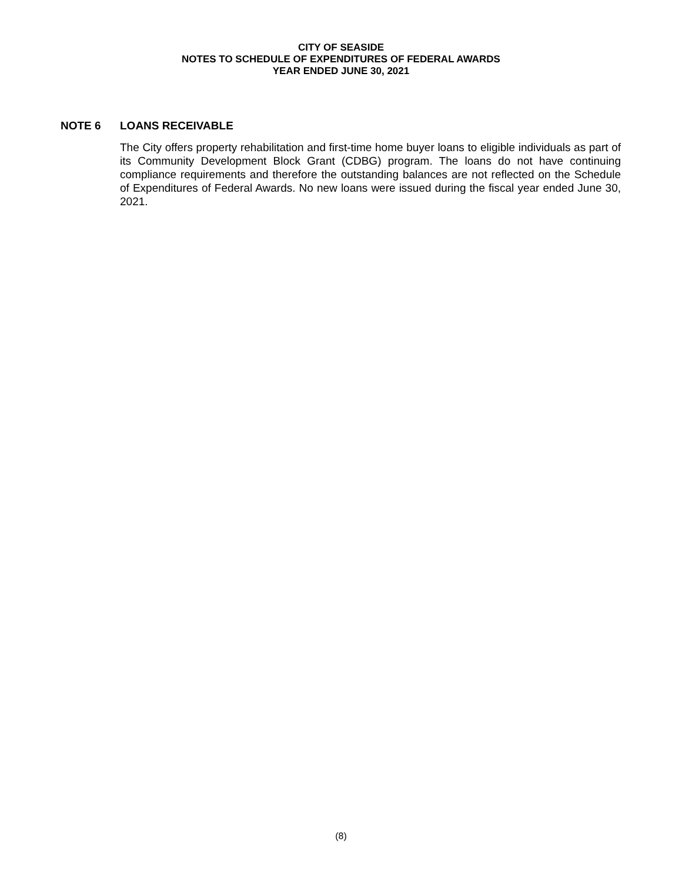CITY OF SEASIDE
NOTES TO SCHEDULE OF EXPENDITURES OF FEDERAL AWARDS
YEAR ENDED JUNE 30, 2021
NOTE 6 LOANS RECEIVABLE
The City offers property rehabilitation and first-time home buyer loans to eligible individuals as part of its Community Development Block Grant (CDBG) program. The loans do not have continuing compliance requirements and therefore the outstanding balances are not reflected on the Schedule of Expenditures of Federal Awards. No new loans were issued during the fiscal year ended June 30, 2021.
(8)